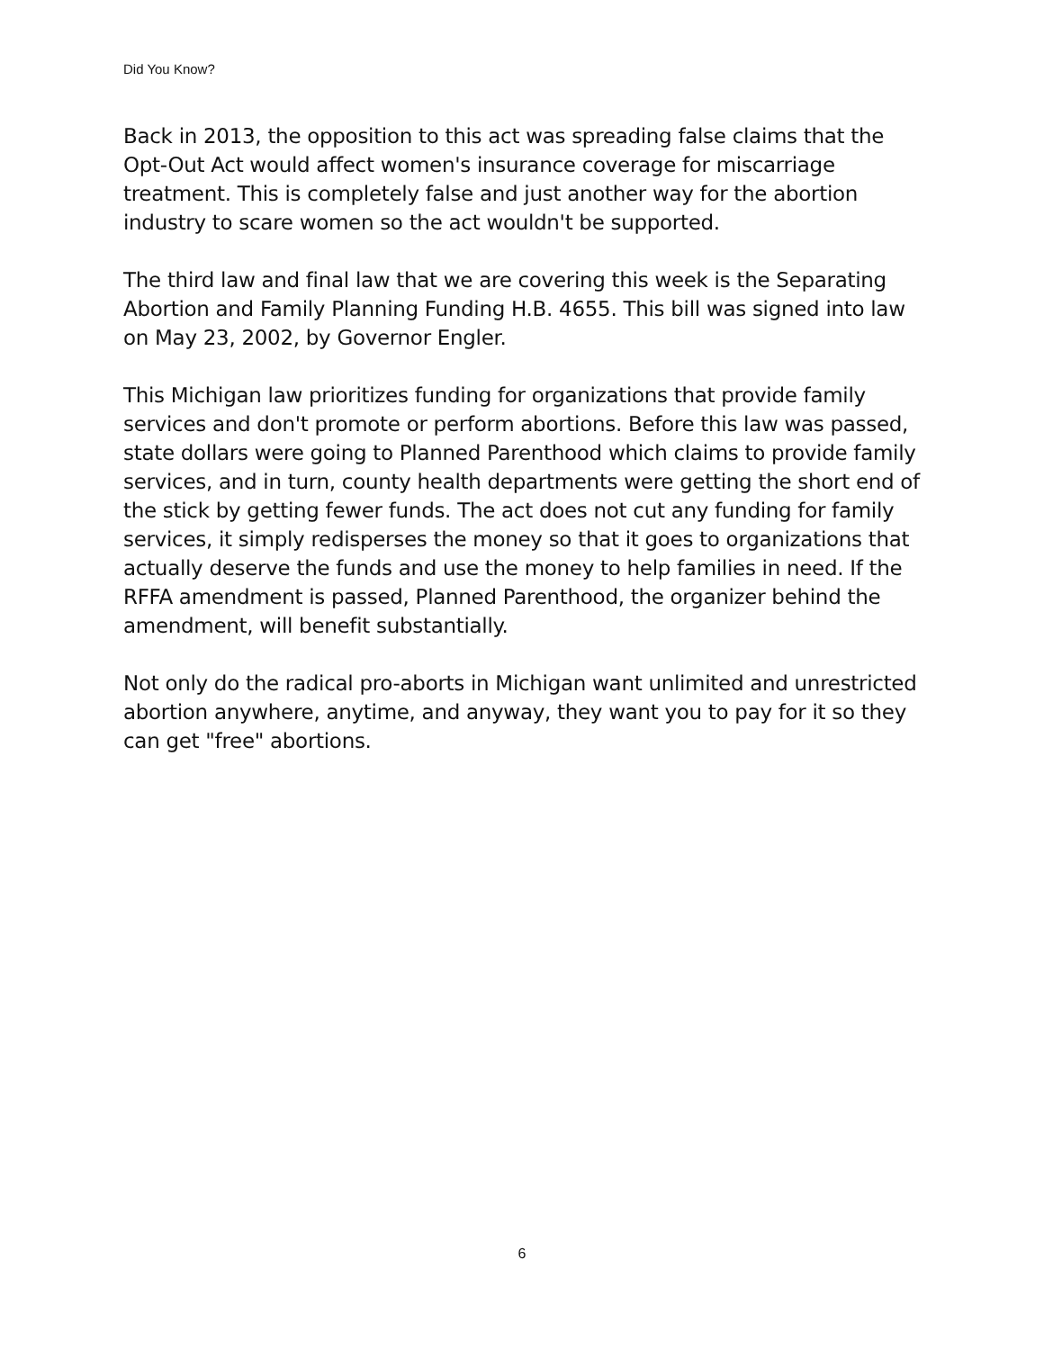Did You Know?
Back in 2013, the opposition to this act was spreading false claims that the Opt-Out Act would affect women's insurance coverage for miscarriage treatment. This is completely false and just another way for the abortion industry to scare women so the act wouldn't be supported.
The third law and final law that we are covering this week is the Separating Abortion and Family Planning Funding H.B. 4655. This bill was signed into law on May 23, 2002, by Governor Engler.
This Michigan law prioritizes funding for organizations that provide family services and don't promote or perform abortions. Before this law was passed, state dollars were going to Planned Parenthood which claims to provide family services, and in turn, county health departments were getting the short end of the stick by getting fewer funds. The act does not cut any funding for family services, it simply redisperses the money so that it goes to organizations that actually deserve the funds and use the money to help families in need. If the RFFA amendment is passed, Planned Parenthood, the organizer behind the amendment, will benefit substantially.
Not only do the radical pro-aborts in Michigan want unlimited and unrestricted abortion anywhere, anytime, and anyway, they want you to pay for it so they can get "free" abortions.
6